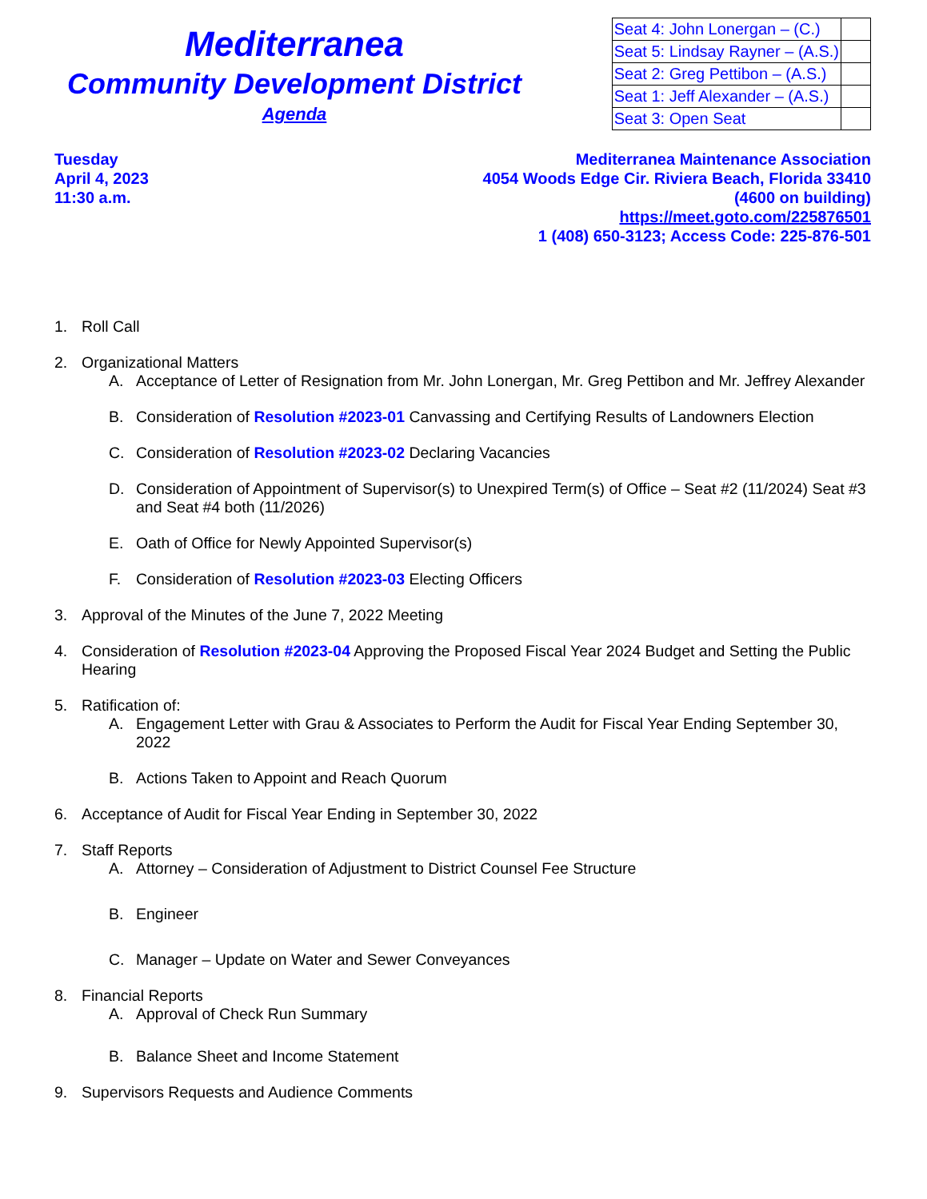Mediterranea
Community Development District
Agenda
| Seat 4: John Lonergan – (C.) | |
| Seat 5: Lindsay Rayner – (A.S.) | |
| Seat 2: Greg Pettibon – (A.S.) | |
| Seat 1: Jeff Alexander – (A.S.) | |
| Seat 3: Open Seat | |
Tuesday
April 4, 2023
11:30 a.m.
Mediterranea Maintenance Association
4054 Woods Edge Cir. Riviera Beach, Florida 33410
(4600 on building)
https://meet.goto.com/225876501
1 (408) 650-3123; Access Code: 225-876-501
1. Roll Call
2. Organizational Matters
A. Acceptance of Letter of Resignation from Mr. John Lonergan, Mr. Greg Pettibon and Mr. Jeffrey Alexander
B. Consideration of Resolution #2023-01 Canvassing and Certifying Results of Landowners Election
C. Consideration of Resolution #2023-02 Declaring Vacancies
D. Consideration of Appointment of Supervisor(s) to Unexpired Term(s) of Office – Seat #2 (11/2024) Seat #3 and Seat #4 both (11/2026)
E. Oath of Office for Newly Appointed Supervisor(s)
F. Consideration of Resolution #2023-03 Electing Officers
3. Approval of the Minutes of the June 7, 2022 Meeting
4. Consideration of Resolution #2023-04 Approving the Proposed Fiscal Year 2024 Budget and Setting the Public Hearing
5. Ratification of:
A. Engagement Letter with Grau & Associates to Perform the Audit for Fiscal Year Ending September 30, 2022
B. Actions Taken to Appoint and Reach Quorum
6. Acceptance of Audit for Fiscal Year Ending in September 30, 2022
7. Staff Reports
A. Attorney – Consideration of Adjustment to District Counsel Fee Structure
B. Engineer
C. Manager – Update on Water and Sewer Conveyances
8. Financial Reports
A. Approval of Check Run Summary
B. Balance Sheet and Income Statement
9. Supervisors Requests and Audience Comments